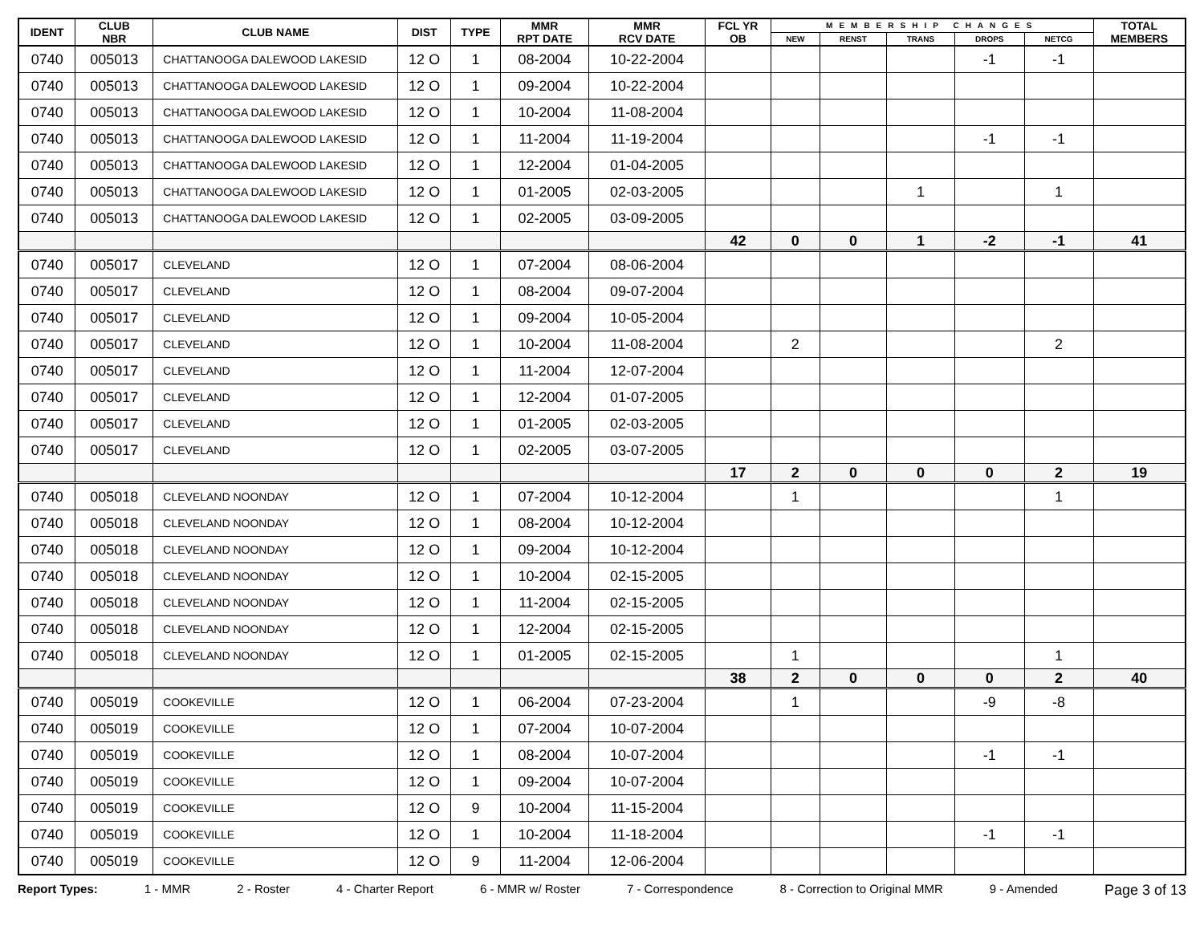| IDENT | CLUB NBR | CLUB NAME | DIST | TYPE | MMR RPT DATE | MMR RCV DATE | FCL YR OB | MEMBERSHIP CHANGES | | | | | TOTAL MEMBERS |
| --- | --- | --- | --- | --- | --- | --- | --- | --- | --- | --- | --- | --- | --- |
| | | | | | | | | NEW | RENST | TRANS | DROPS | NETCG | |
| 0740 | 005013 | CHATTANOOGA DALEWOOD LAKESID | 12 O | 1 | 08-2004 | 10-22-2004 | | | | | -1 | -1 | |
| 0740 | 005013 | CHATTANOOGA DALEWOOD LAKESID | 12 O | 1 | 09-2004 | 10-22-2004 | | | | | | | |
| 0740 | 005013 | CHATTANOOGA DALEWOOD LAKESID | 12 O | 1 | 10-2004 | 11-08-2004 | | | | | | | |
| 0740 | 005013 | CHATTANOOGA DALEWOOD LAKESID | 12 O | 1 | 11-2004 | 11-19-2004 | | | | | -1 | -1 | |
| 0740 | 005013 | CHATTANOOGA DALEWOOD LAKESID | 12 O | 1 | 12-2004 | 01-04-2005 | | | | | | | |
| 0740 | 005013 | CHATTANOOGA DALEWOOD LAKESID | 12 O | 1 | 01-2005 | 02-03-2005 | | | | 1 | | 1 | |
| 0740 | 005013 | CHATTANOOGA DALEWOOD LAKESID | 12 O | 1 | 02-2005 | 03-09-2005 | | | | | | | |
| | | | | | | | 42 | 0 | 0 | 1 | -2 | -1 | 41 |
| 0740 | 005017 | CLEVELAND | 12 O | 1 | 07-2004 | 08-06-2004 | | | | | | | |
| 0740 | 005017 | CLEVELAND | 12 O | 1 | 08-2004 | 09-07-2004 | | | | | | | |
| 0740 | 005017 | CLEVELAND | 12 O | 1 | 09-2004 | 10-05-2004 | | | | | | | |
| 0740 | 005017 | CLEVELAND | 12 O | 1 | 10-2004 | 11-08-2004 | | 2 | | | | 2 | |
| 0740 | 005017 | CLEVELAND | 12 O | 1 | 11-2004 | 12-07-2004 | | | | | | | |
| 0740 | 005017 | CLEVELAND | 12 O | 1 | 12-2004 | 01-07-2005 | | | | | | | |
| 0740 | 005017 | CLEVELAND | 12 O | 1 | 01-2005 | 02-03-2005 | | | | | | | |
| 0740 | 005017 | CLEVELAND | 12 O | 1 | 02-2005 | 03-07-2005 | | | | | | | |
| | | | | | | | 17 | 2 | 0 | 0 | 0 | 2 | 19 |
| 0740 | 005018 | CLEVELAND NOONDAY | 12 O | 1 | 07-2004 | 10-12-2004 | | 1 | | | | 1 | |
| 0740 | 005018 | CLEVELAND NOONDAY | 12 O | 1 | 08-2004 | 10-12-2004 | | | | | | | |
| 0740 | 005018 | CLEVELAND NOONDAY | 12 O | 1 | 09-2004 | 10-12-2004 | | | | | | | |
| 0740 | 005018 | CLEVELAND NOONDAY | 12 O | 1 | 10-2004 | 02-15-2005 | | | | | | | |
| 0740 | 005018 | CLEVELAND NOONDAY | 12 O | 1 | 11-2004 | 02-15-2005 | | | | | | | |
| 0740 | 005018 | CLEVELAND NOONDAY | 12 O | 1 | 12-2004 | 02-15-2005 | | | | | | | |
| 0740 | 005018 | CLEVELAND NOONDAY | 12 O | 1 | 01-2005 | 02-15-2005 | | 1 | | | | 1 | |
| | | | | | | | 38 | 2 | 0 | 0 | 0 | 2 | 40 |
| 0740 | 005019 | COOKEVILLE | 12 O | 1 | 06-2004 | 07-23-2004 | | 1 | | | -9 | -8 | |
| 0740 | 005019 | COOKEVILLE | 12 O | 1 | 07-2004 | 10-07-2004 | | | | | | | |
| 0740 | 005019 | COOKEVILLE | 12 O | 1 | 08-2004 | 10-07-2004 | | | | | -1 | -1 | |
| 0740 | 005019 | COOKEVILLE | 12 O | 1 | 09-2004 | 10-07-2004 | | | | | | | |
| 0740 | 005019 | COOKEVILLE | 12 O | 9 | 10-2004 | 11-15-2004 | | | | | | | |
| 0740 | 005019 | COOKEVILLE | 12 O | 1 | 10-2004 | 11-18-2004 | | | | | -1 | -1 | |
| 0740 | 005019 | COOKEVILLE | 12 O | 9 | 11-2004 | 12-06-2004 | | | | | | | |
Report Types: 1 - MMR 2 - Roster 4 - Charter Report 6 - MMR w/ Roster 7 - Correspondence 8 - Correction to Original MMR 9 - Amended Page 3 of 13